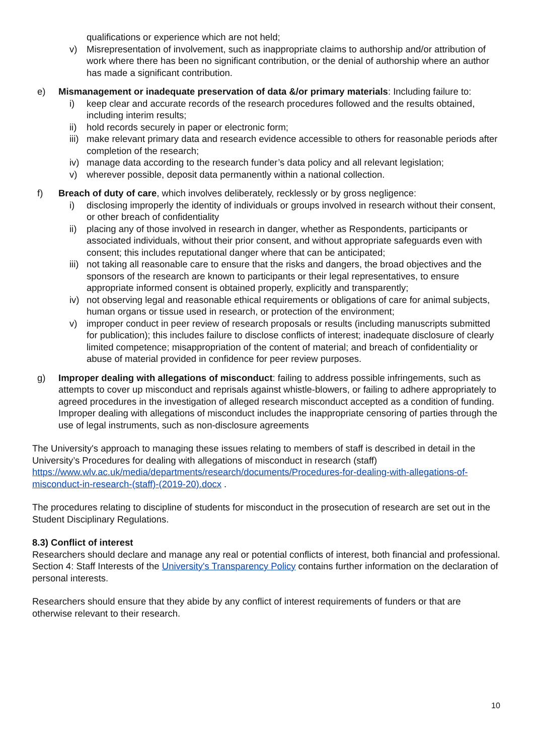qualifications or experience which are not held;
v) Misrepresentation of involvement, such as inappropriate claims to authorship and/or attribution of work where there has been no significant contribution, or the denial of authorship where an author has made a significant contribution.
e) Mismanagement or inadequate preservation of data &/or primary materials: Including failure to:
i) keep clear and accurate records of the research procedures followed and the results obtained, including interim results;
ii) hold records securely in paper or electronic form;
iii) make relevant primary data and research evidence accessible to others for reasonable periods after completion of the research;
iv) manage data according to the research funder’s data policy and all relevant legislation;
v) wherever possible, deposit data permanently within a national collection.
f) Breach of duty of care, which involves deliberately, recklessly or by gross negligence:
i) disclosing improperly the identity of individuals or groups involved in research without their consent, or other breach of confidentiality
ii) placing any of those involved in research in danger, whether as Respondents, participants or associated individuals, without their prior consent, and without appropriate safeguards even with consent; this includes reputational danger where that can be anticipated;
iii) not taking all reasonable care to ensure that the risks and dangers, the broad objectives and the sponsors of the research are known to participants or their legal representatives, to ensure appropriate informed consent is obtained properly, explicitly and transparently;
iv) not observing legal and reasonable ethical requirements or obligations of care for animal subjects, human organs or tissue used in research, or protection of the environment;
v) improper conduct in peer review of research proposals or results (including manuscripts submitted for publication); this includes failure to disclose conflicts of interest; inadequate disclosure of clearly limited competence; misappropriation of the content of material; and breach of confidentiality or abuse of material provided in confidence for peer review purposes.
g) Improper dealing with allegations of misconduct: failing to address possible infringements, such as attempts to cover up misconduct and reprisals against whistle-blowers, or failing to adhere appropriately to agreed procedures in the investigation of alleged research misconduct accepted as a condition of funding. Improper dealing with allegations of misconduct includes the inappropriate censoring of parties through the use of legal instruments, such as non-disclosure agreements
The University's approach to managing these issues relating to members of staff is described in detail in the University’s Procedures for dealing with allegations of misconduct in research (staff) https://www.wlv.ac.uk/media/departments/research/documents/Procedures-for-dealing-with-allegations-of-misconduct-in-research-(staff)-(2019-20).docx .
The procedures relating to discipline of students for misconduct in the prosecution of research are set out in the Student Disciplinary Regulations.
8.3) Conflict of interest
Researchers should declare and manage any real or potential conflicts of interest, both financial and professional. Section 4: Staff Interests of the University's Transparency Policy contains further information on the declaration of personal interests.
Researchers should ensure that they abide by any conflict of interest requirements of funders or that are otherwise relevant to their research.
10